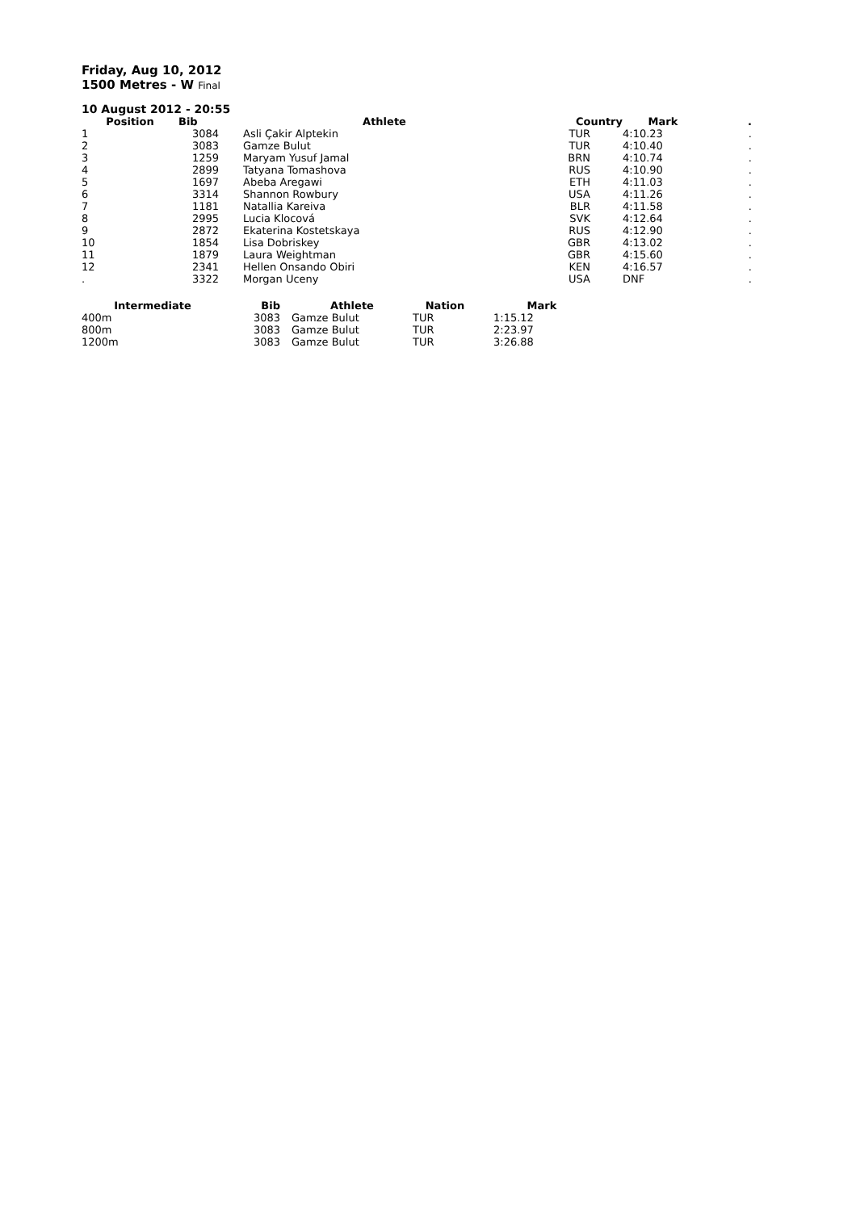Friday, Aug 10, 2012
1500 Metres - W Final
10 August 2012 - 20:55
| Position | Bib | Athlete | Country | Mark | . |
| --- | --- | --- | --- | --- | --- |
| 1 | 3084 | Asli Çakir Alptekin | TUR | 4:10.23 | . |
| 2 | 3083 | Gamze Bulut | TUR | 4:10.40 | . |
| 3 | 1259 | Maryam Yusuf Jamal | BRN | 4:10.74 | . |
| 4 | 2899 | Tatyana Tomashova | RUS | 4:10.90 | . |
| 5 | 1697 | Abeba Aregawi | ETH | 4:11.03 | . |
| 6 | 3314 | Shannon Rowbury | USA | 4:11.26 | . |
| 7 | 1181 | Natallia Kareiva | BLR | 4:11.58 | . |
| 8 | 2995 | Lucia Klocová | SVK | 4:12.64 | . |
| 9 | 2872 | Ekaterina Kostetskaya | RUS | 4:12.90 | . |
| 10 | 1854 | Lisa Dobriskey | GBR | 4:13.02 | . |
| 11 | 1879 | Laura Weightman | GBR | 4:15.60 | . |
| 12 | 2341 | Hellen Onsando Obiri | KEN | 4:16.57 | . |
| . | 3322 | Morgan Uceny | USA | DNF | . |
| Intermediate | Bib | Athlete | Nation | Mark |
| --- | --- | --- | --- | --- |
| 400m | 3083 | Gamze Bulut | TUR | 1:15.12 |
| 800m | 3083 | Gamze Bulut | TUR | 2:23.97 |
| 1200m | 3083 | Gamze Bulut | TUR | 3:26.88 |